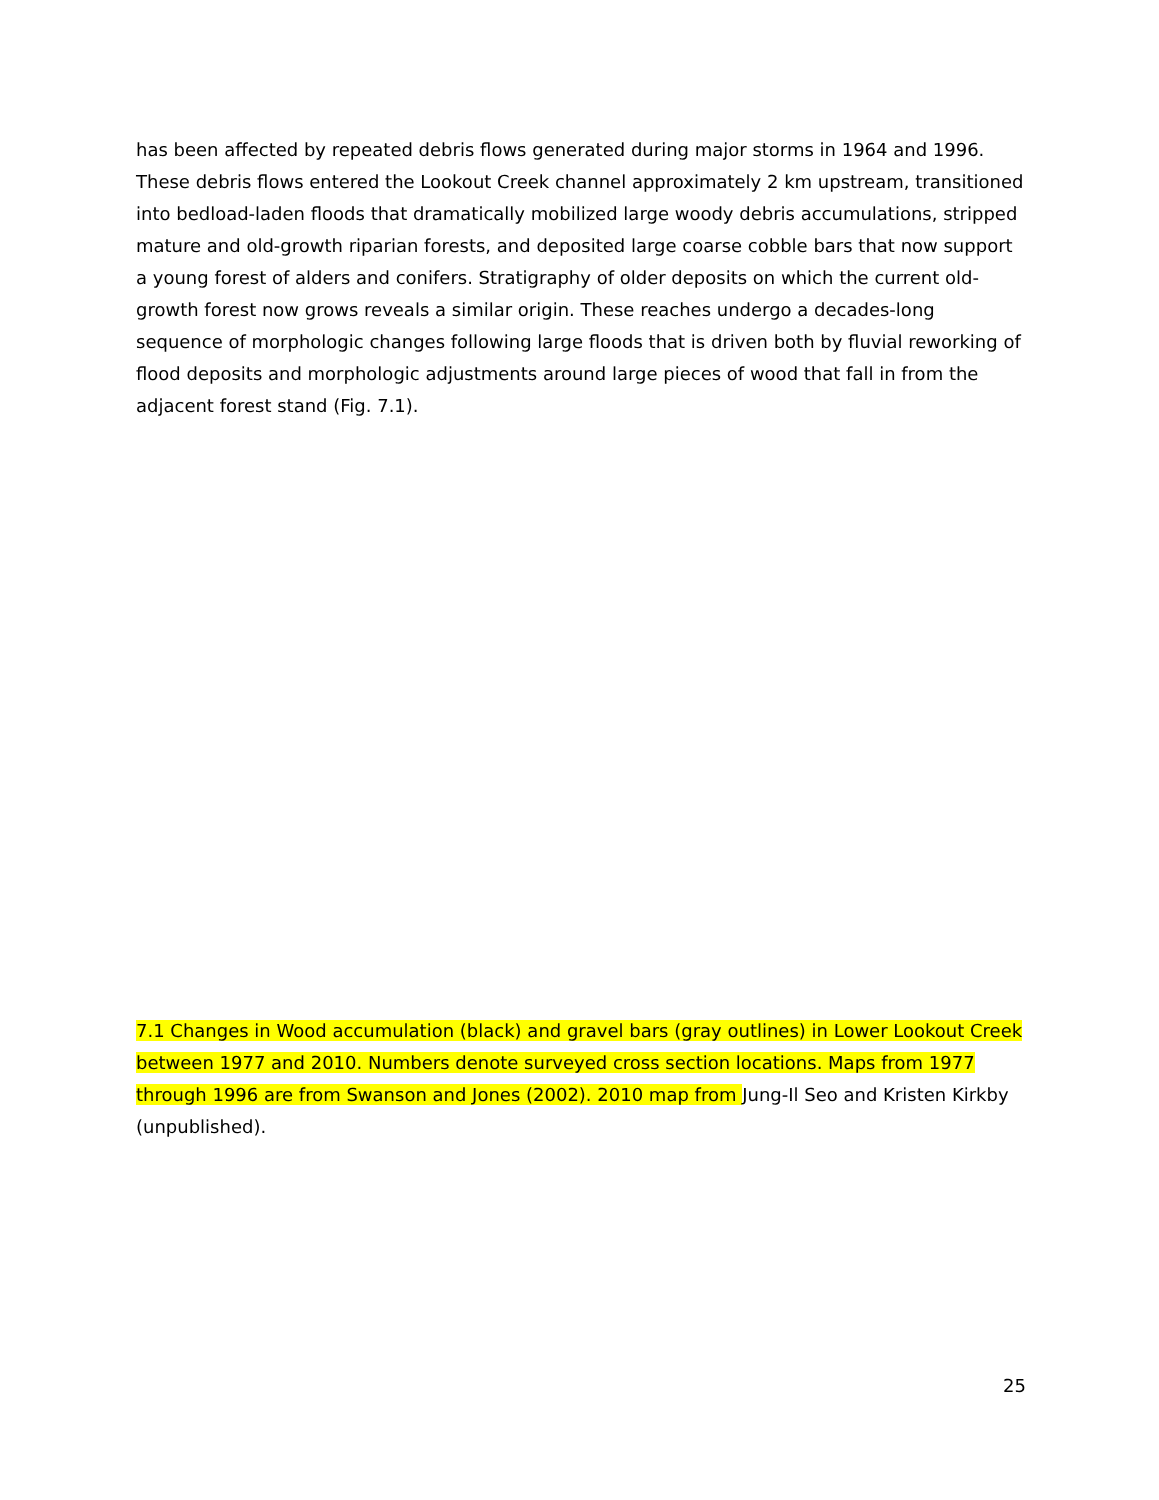has been affected by repeated debris flows generated during major storms in 1964 and 1996. These debris flows entered the Lookout Creek channel approximately 2 km upstream, transitioned into bedload-laden floods that dramatically mobilized large woody debris accumulations, stripped mature and old-growth riparian forests, and deposited large coarse cobble bars that now support a young forest of alders and conifers. Stratigraphy of older deposits on which the current old-growth forest now grows reveals a similar origin. These reaches undergo a decades-long sequence of morphologic changes following large floods that is driven both by fluvial reworking of flood deposits and morphologic adjustments around large pieces of wood that fall in from the adjacent forest stand (Fig. 7.1).
7.1 Changes in Wood accumulation (black) and gravel bars (gray outlines) in Lower Lookout Creek between 1977 and 2010. Numbers denote surveyed cross section locations. Maps from 1977 through 1996 are from Swanson and Jones (2002). 2010 map from Jung-Il Seo and Kristen Kirkby (unpublished).
25